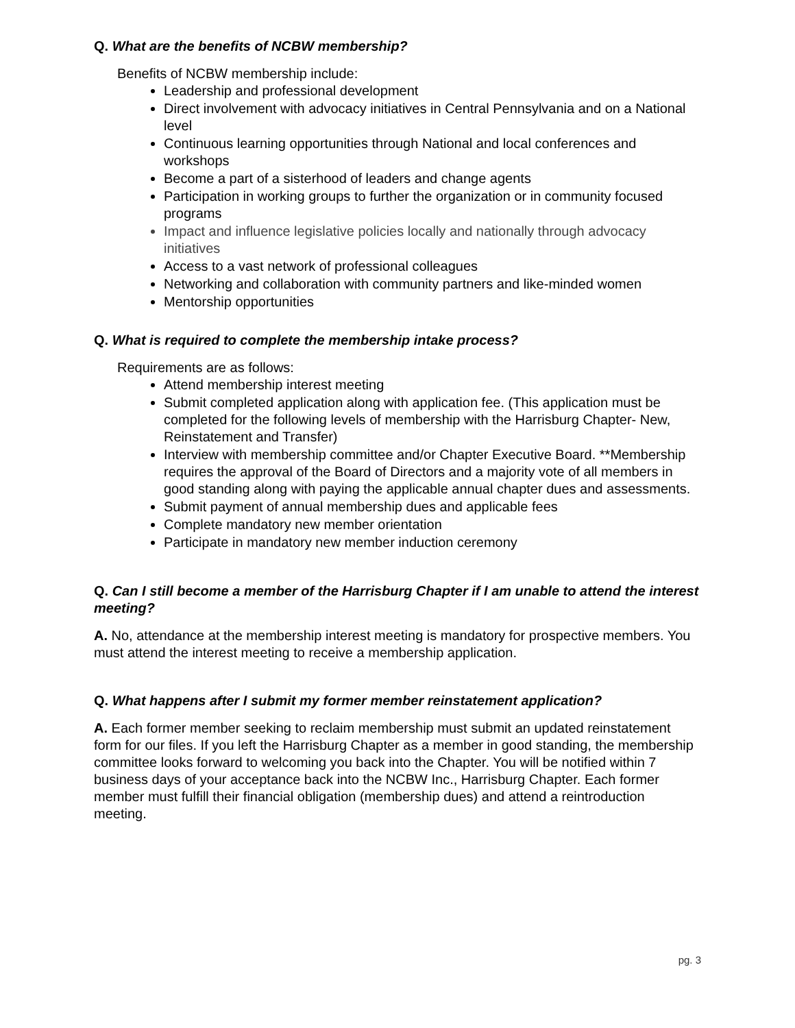Q. What are the benefits of NCBW membership?
Benefits of NCBW membership include:
Leadership and professional development
Direct involvement with advocacy initiatives in Central Pennsylvania and on a National level
Continuous learning opportunities through National and local conferences and workshops
Become a part of a sisterhood of leaders and change agents
Participation in working groups to further the organization or in community focused programs
Impact and influence legislative policies locally and nationally through advocacy initiatives
Access to a vast network of professional colleagues
Networking and collaboration with community partners and like-minded women
Mentorship opportunities
Q. What is required to complete the membership intake process?
Requirements are as follows:
Attend membership interest meeting
Submit completed application along with application fee. (This application must be completed for the following levels of membership with the Harrisburg Chapter- New, Reinstatement and Transfer)
Interview with membership committee and/or Chapter Executive Board. **Membership requires the approval of the Board of Directors and a majority vote of all members in good standing along with paying the applicable annual chapter dues and assessments.
Submit payment of annual membership dues and applicable fees
Complete mandatory new member orientation
Participate in mandatory new member induction ceremony
Q. Can I still become a member of the Harrisburg Chapter if I am unable to attend the interest meeting?
A. No, attendance at the membership interest meeting is mandatory for prospective members. You must attend the interest meeting to receive a membership application.
Q. What happens after I submit my former member reinstatement application?
A. Each former member seeking to reclaim membership must submit an updated reinstatement form for our files. If you left the Harrisburg Chapter as a member in good standing, the membership committee looks forward to welcoming you back into the Chapter. You will be notified within 7 business days of your acceptance back into the NCBW Inc., Harrisburg Chapter. Each former member must fulfill their financial obligation (membership dues) and attend a reintroduction meeting.
pg. 3